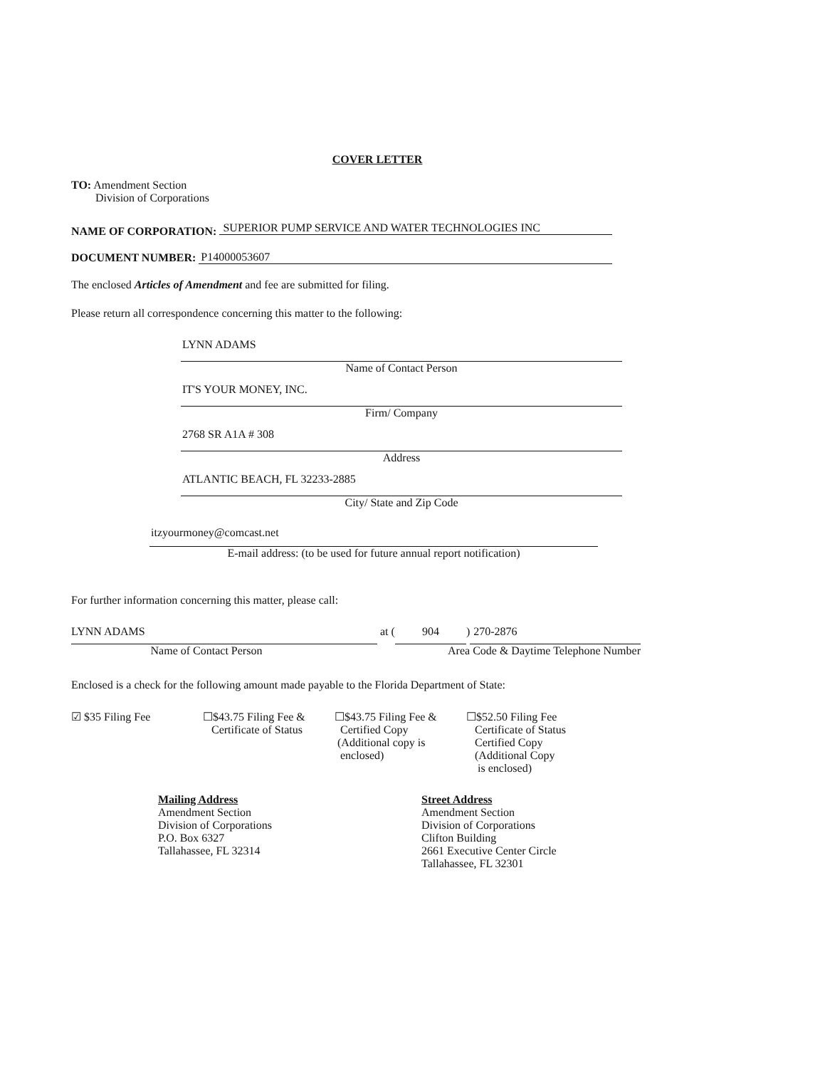COVER LETTER
TO: Amendment Section
Division of Corporations
NAME OF CORPORATION: SUPERIOR PUMP SERVICE AND WATER TECHNOLOGIES INC
DOCUMENT NUMBER: P14000053607
The enclosed Articles of Amendment and fee are submitted for filing.
Please return all correspondence concerning this matter to the following:
LYNN ADAMS
Name of Contact Person
IT'S YOUR MONEY, INC.
Firm/ Company
2768 SR A1A # 308
Address
ATLANTIC BEACH, FL 32233-2885
City/ State and Zip Code
itzyourmoney@comcast.net
E-mail address: (to be used for future annual report notification)
For further information concerning this matter, please call:
LYNN ADAMS at (904) 270-2876
Name of Contact Person Area Code & Daytime Telephone Number
Enclosed is a check for the following amount made payable to the Florida Department of State:
☑ $35 Filing Fee ☐$43.75 Filing Fee &
Certificate of Status
☐$43.75 Filing Fee &
Certified Copy
(Additional copy is
enclosed)
☐$52.50 Filing Fee
Certificate of Status
Certified Copy
(Additional Copy
is enclosed)
Mailing Address
Amendment Section
Division of Corporations
P.O. Box 6327
Tallahassee, FL 32314
Street Address
Amendment Section
Division of Corporations
Clifton Building
2661 Executive Center Circle
Tallahassee, FL 32301